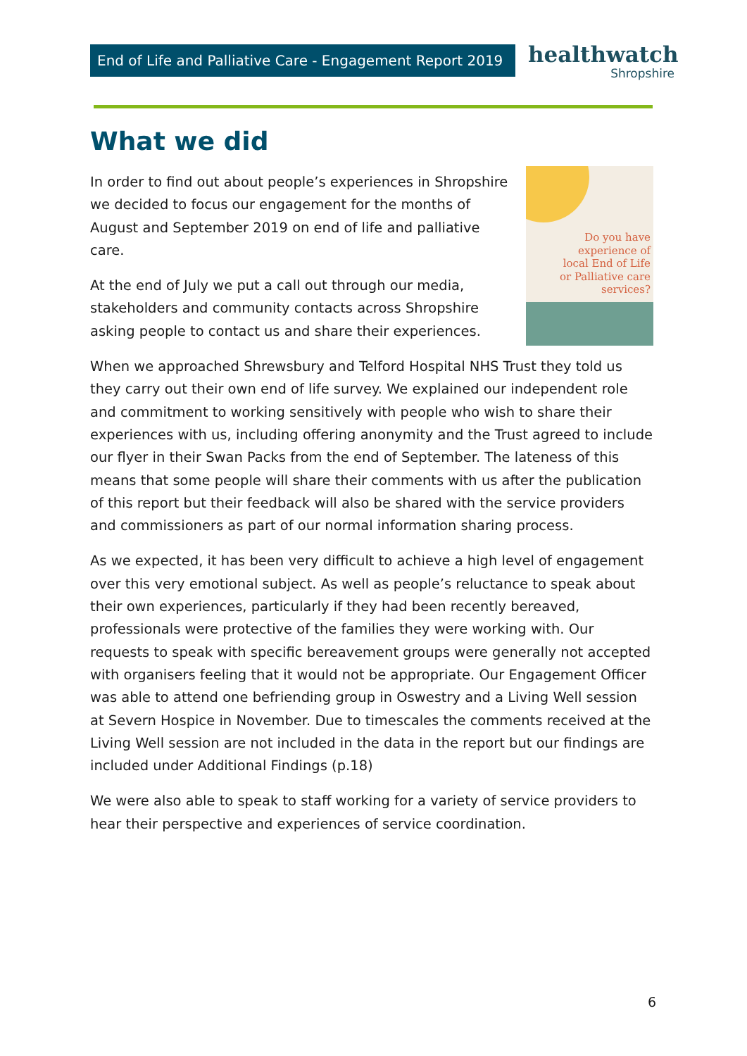End of Life and Palliative Care - Engagement Report 2019
healthwatch
Shropshire
What we did
Do you have
experience of
local End of Life
or Palliative care
services?
In order to find out about people’s experiences in Shropshire we decided to focus our engagement for the months of August and September 2019 on end of life and palliative care.
At the end of July we put a call out through our media, stakeholders and community contacts across Shropshire asking people to contact us and share their experiences.
When we approached Shrewsbury and Telford Hospital NHS Trust they told us they carry out their own end of life survey. We explained our independent role and commitment to working sensitively with people who wish to share their experiences with us, including offering anonymity and the Trust agreed to include our flyer in their Swan Packs from the end of September. The lateness of this means that some people will share their comments with us after the publication of this report but their feedback will also be shared with the service providers and commissioners as part of our normal information sharing process.
As we expected, it has been very difficult to achieve a high level of engagement over this very emotional subject. As well as people’s reluctance to speak about their own experiences, particularly if they had been recently bereaved, professionals were protective of the families they were working with. Our requests to speak with specific bereavement groups were generally not accepted with organisers feeling that it would not be appropriate. Our Engagement Officer was able to attend one befriending group in Oswestry and a Living Well session at Severn Hospice in November. Due to timescales the comments received at the Living Well session are not included in the data in the report but our findings are included under Additional Findings (p.18)
We were also able to speak to staff working for a variety of service providers to hear their perspective and experiences of service coordination.
6